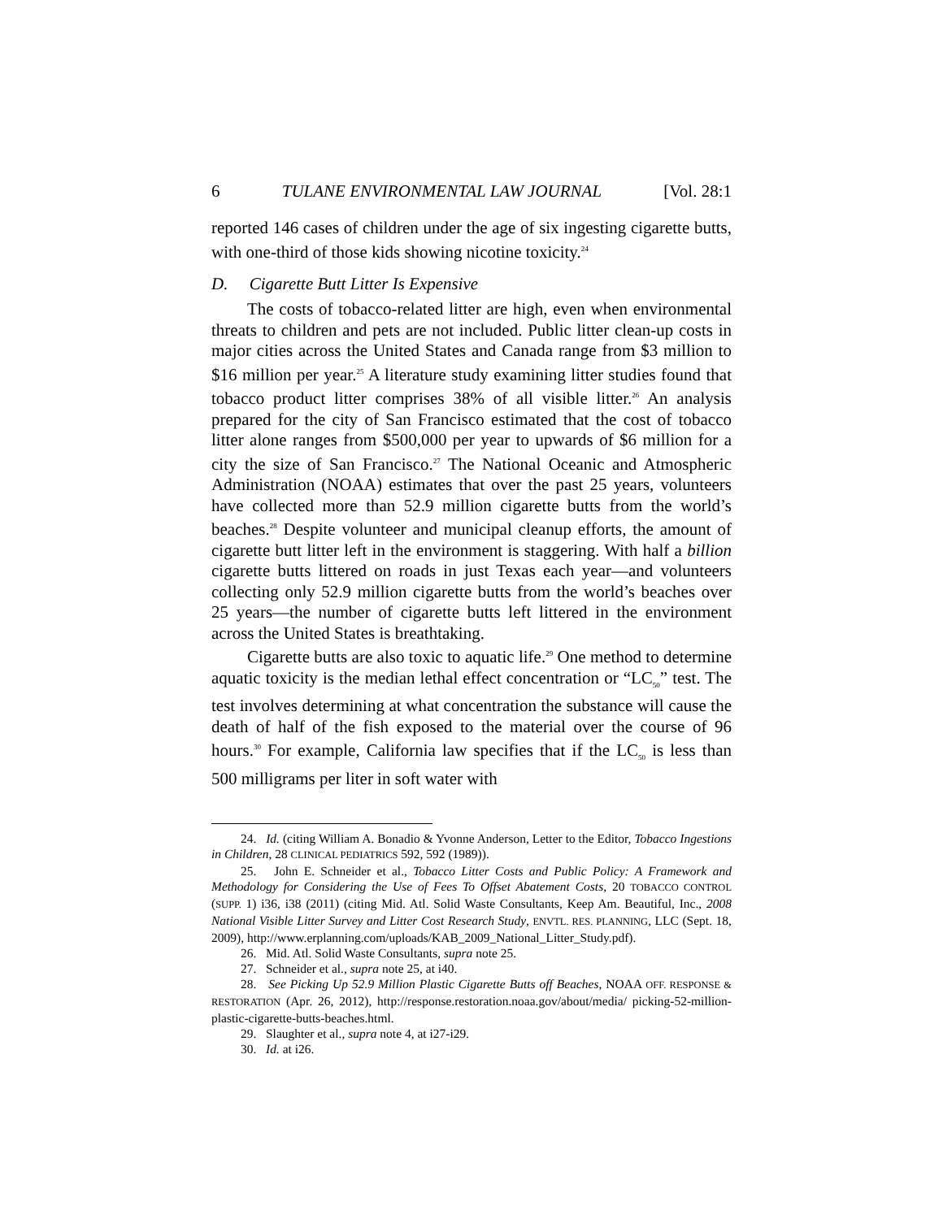6 TULANE ENVIRONMENTAL LAW JOURNAL [Vol. 28:1
reported 146 cases of children under the age of six ingesting cigarette butts, with one-third of those kids showing nicotine toxicity.<sup>24</sup>
D. Cigarette Butt Litter Is Expensive
The costs of tobacco-related litter are high, even when environmental threats to children and pets are not included. Public litter clean-up costs in major cities across the United States and Canada range from $3 million to $16 million per year.<sup>25</sup> A literature study examining litter studies found that tobacco product litter comprises 38% of all visible litter.<sup>26</sup> An analysis prepared for the city of San Francisco estimated that the cost of tobacco litter alone ranges from $500,000 per year to upwards of $6 million for a city the size of San Francisco.<sup>27</sup> The National Oceanic and Atmospheric Administration (NOAA) estimates that over the past 25 years, volunteers have collected more than 52.9 million cigarette butts from the world’s beaches.<sup>28</sup> Despite volunteer and municipal cleanup efforts, the amount of cigarette butt litter left in the environment is staggering. With half a billion cigarette butts littered on roads in just Texas each year—and volunteers collecting only 52.9 million cigarette butts from the world’s beaches over 25 years—the number of cigarette butts left littered in the environment across the United States is breathtaking.
Cigarette butts are also toxic to aquatic life.<sup>29</sup> One method to determine aquatic toxicity is the median lethal effect concentration or “LC<sub>50</sub>” test. The test involves determining at what concentration the substance will cause the death of half of the fish exposed to the material over the course of 96 hours.<sup>30</sup> For example, California law specifies that if the LC<sub>50</sub> is less than 500 milligrams per liter in soft water with
24. Id. (citing William A. Bonadio & Yvonne Anderson, Letter to the Editor, Tobacco Ingestions in Children, 28 CLINICAL PEDIATRICS 592, 592 (1989)).
25. John E. Schneider et al., Tobacco Litter Costs and Public Policy: A Framework and Methodology for Considering the Use of Fees To Offset Abatement Costs, 20 TOBACCO CONTROL (SUPP. 1) i36, i38 (2011) (citing Mid. Atl. Solid Waste Consultants, Keep Am. Beautiful, Inc., 2008 National Visible Litter Survey and Litter Cost Research Study, ENVTL. RES. PLANNING, LLC (Sept. 18, 2009), http://www.erplanning.com/uploads/KAB_2009_National_Litter_Study.pdf).
26. Mid. Atl. Solid Waste Consultants, supra note 25.
27. Schneider et al., supra note 25, at i40.
28. See Picking Up 52.9 Million Plastic Cigarette Butts off Beaches, NOAA OFF. RESPONSE & RESTORATION (Apr. 26, 2012), http://response.restoration.noaa.gov/about/media/ picking-52-million-plastic-cigarette-butts-beaches.html.
29. Slaughter et al., supra note 4, at i27-i29.
30. Id. at i26.